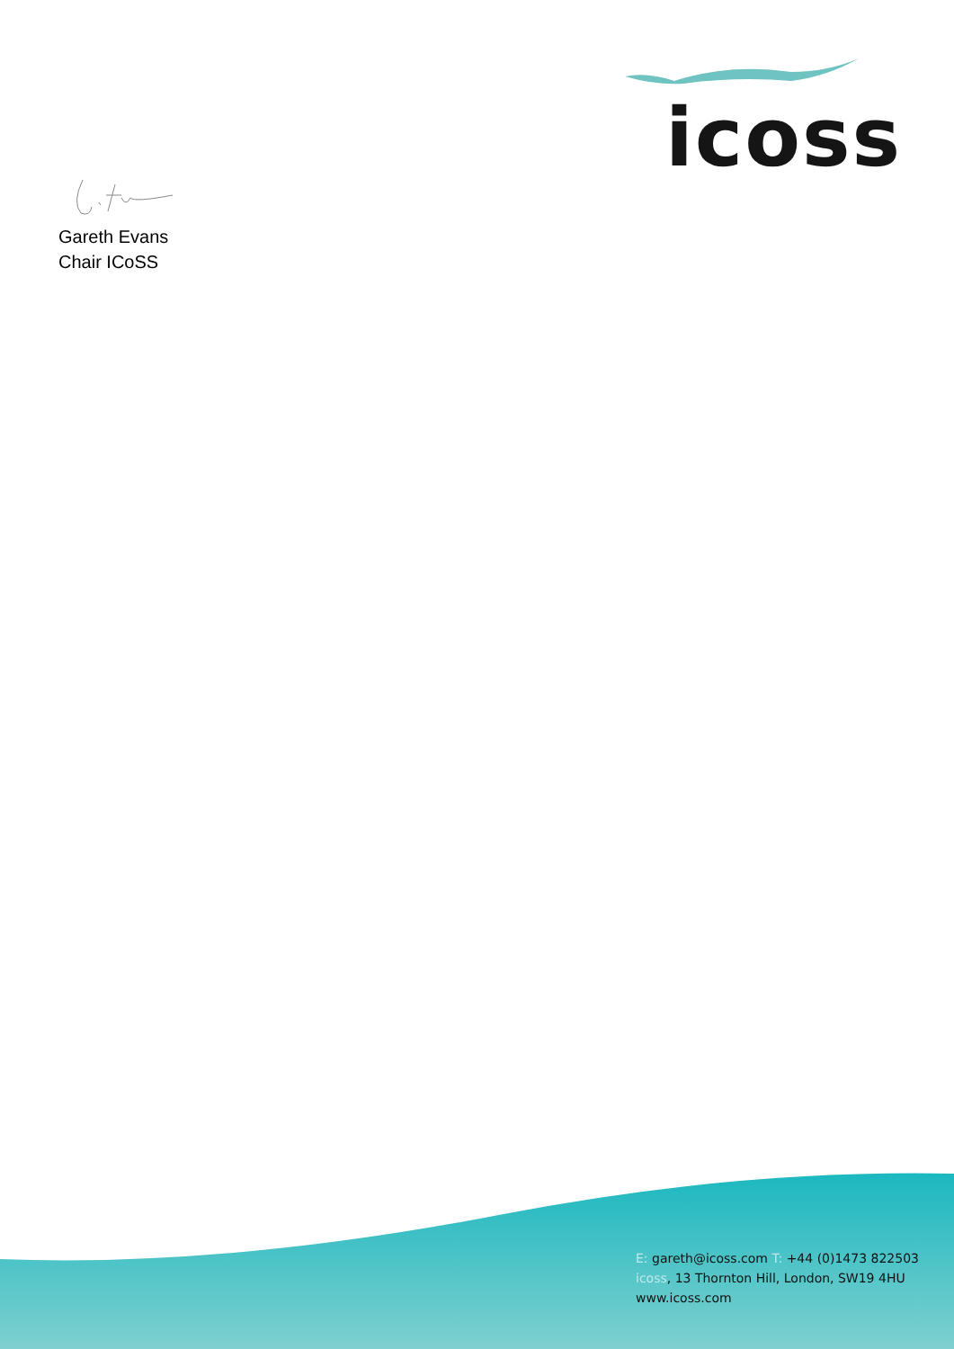icoss
Gareth Evans
Chair ICoSS
E: gareth@icoss.com T: +44 (0)1473 822503
icoss, 13 Thornton Hill, London, SW19 4HU
www.icoss.com